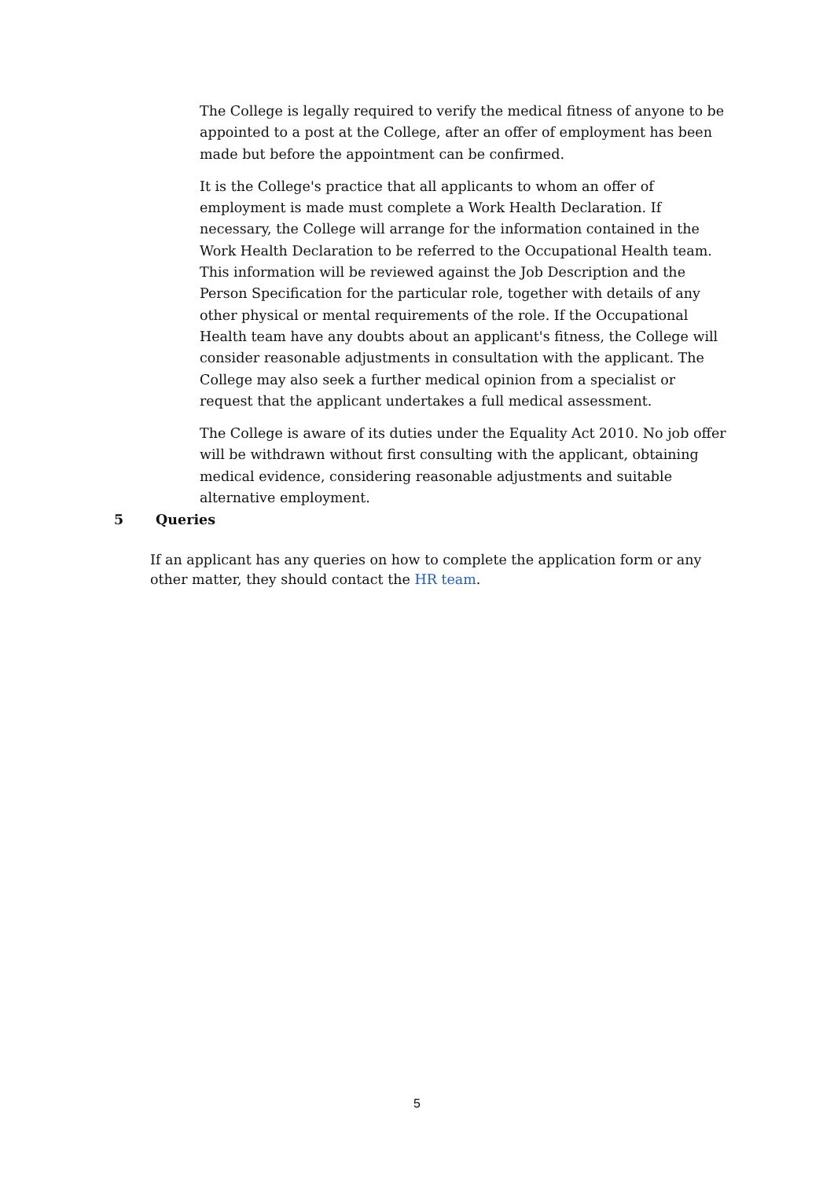The College is legally required to verify the medical fitness of anyone to be appointed to a post at the College, after an offer of employment has been made but before the appointment can be confirmed.
It is the College's practice that all applicants to whom an offer of employment is made must complete a Work Health Declaration. If necessary, the College will arrange for the information contained in the Work Health Declaration to be referred to the Occupational Health team. This information will be reviewed against the Job Description and the Person Specification for the particular role, together with details of any other physical or mental requirements of the role. If the Occupational Health team have any doubts about an applicant's fitness, the College will consider reasonable adjustments in consultation with the applicant. The College may also seek a further medical opinion from a specialist or request that the applicant undertakes a full medical assessment.
The College is aware of its duties under the Equality Act 2010. No job offer will be withdrawn without first consulting with the applicant, obtaining medical evidence, considering reasonable adjustments and suitable alternative employment.
5 Queries
If an applicant has any queries on how to complete the application form or any other matter, they should contact the HR team.
5